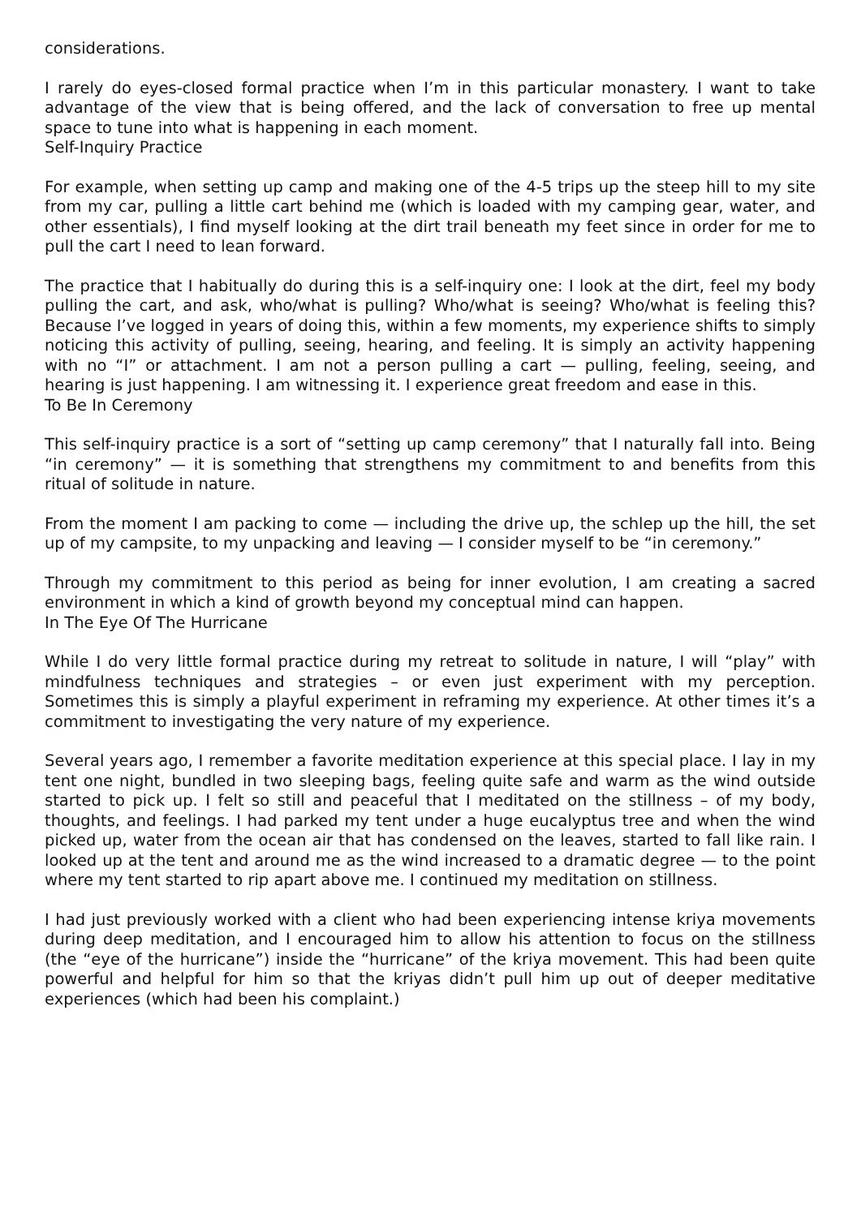considerations.
I rarely do eyes-closed formal practice when I’m in this particular monastery. I want to take advantage of the view that is being offered, and the lack of conversation to free up mental space to tune into what is happening in each moment.
Self-Inquiry Practice
For example, when setting up camp and making one of the 4-5 trips up the steep hill to my site from my car, pulling a little cart behind me (which is loaded with my camping gear, water, and other essentials), I find myself looking at the dirt trail beneath my feet since in order for me to pull the cart I need to lean forward.
The practice that I habitually do during this is a self-inquiry one: I look at the dirt, feel my body pulling the cart, and ask, who/what is pulling? Who/what is seeing? Who/what is feeling this? Because I’ve logged in years of doing this, within a few moments, my experience shifts to simply noticing this activity of pulling, seeing, hearing, and feeling. It is simply an activity happening with no “I” or attachment. I am not a person pulling a cart — pulling, feeling, seeing, and hearing is just happening. I am witnessing it. I experience great freedom and ease in this.
To Be In Ceremony
This self-inquiry practice is a sort of “setting up camp ceremony” that I naturally fall into. Being “in ceremony” — it is something that strengthens my commitment to and benefits from this ritual of solitude in nature.
From the moment I am packing to come — including the drive up, the schlep up the hill, the set up of my campsite, to my unpacking and leaving — I consider myself to be “in ceremony.”
Through my commitment to this period as being for inner evolution, I am creating a sacred environment in which a kind of growth beyond my conceptual mind can happen.
In The Eye Of The Hurricane
While I do very little formal practice during my retreat to solitude in nature, I will “play” with mindfulness techniques and strategies – or even just experiment with my perception. Sometimes this is simply a playful experiment in reframing my experience. At other times it’s a commitment to investigating the very nature of my experience.
Several years ago, I remember a favorite meditation experience at this special place. I lay in my tent one night, bundled in two sleeping bags, feeling quite safe and warm as the wind outside started to pick up. I felt so still and peaceful that I meditated on the stillness – of my body, thoughts, and feelings. I had parked my tent under a huge eucalyptus tree and when the wind picked up, water from the ocean air that has condensed on the leaves, started to fall like rain. I looked up at the tent and around me as the wind increased to a dramatic degree — to the point where my tent started to rip apart above me. I continued my meditation on stillness.
I had just previously worked with a client who had been experiencing intense kriya movements during deep meditation, and I encouraged him to allow his attention to focus on the stillness (the “eye of the hurricane”) inside the “hurricane” of the kriya movement. This had been quite powerful and helpful for him so that the kriyas didn’t pull him up out of deeper meditative experiences (which had been his complaint.)